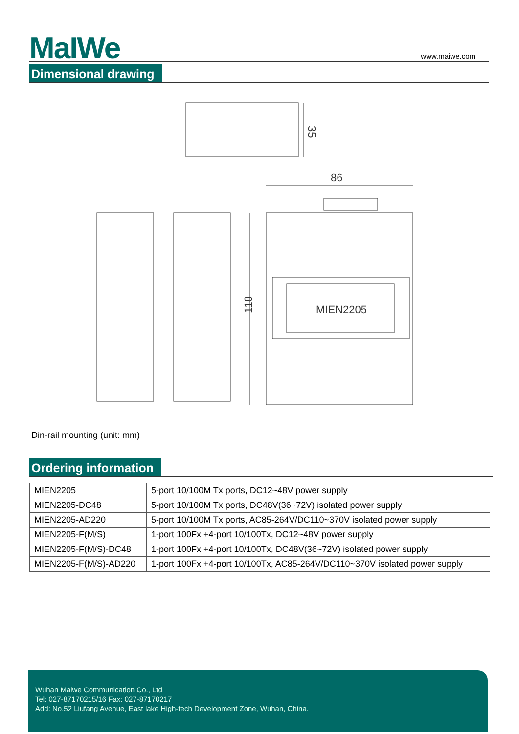MaIWe
www.maiwe.com
Dimensional drawing
35
86
MIEN2205
118
Din-rail mounting (unit: mm)
Ordering information
| MIEN2205 | 5-port 10/100M Tx ports, DC12~48V power supply |
| MIEN2205-DC48 | 5-port 10/100M Tx ports, DC48V(36~72V) isolated power supply |
| MIEN2205-AD220 | 5-port 10/100M Tx ports, AC85-264V/DC110~370V isolated power supply |
| MIEN2205-F(M/S) | 1-port 100Fx +4-port 10/100Tx, DC12~48V power supply |
| MIEN2205-F(M/S)-DC48 | 1-port 100Fx +4-port 10/100Tx, DC48V(36~72V) isolated power supply |
| MIEN2205-F(M/S)-AD220 | 1-port 100Fx +4-port 10/100Tx, AC85-264V/DC110~370V isolated power supply |
Wuhan Maiwe Communication Co., Ltd
Tel: 027-87170215/16 Fax: 027-87170217
Add: No.52 Liufang Avenue, East lake High-tech Development Zone, Wuhan, China.